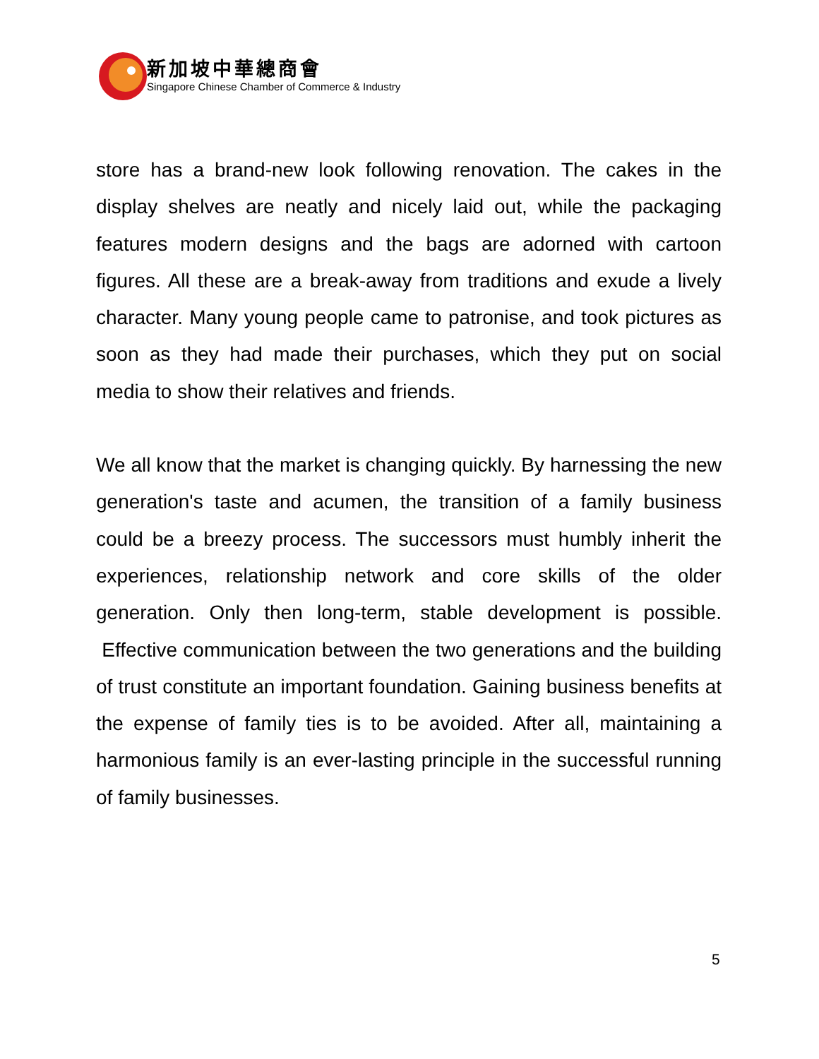新加坡中華總商會
Singapore Chinese Chamber of Commerce & Industry
store has a brand-new look following renovation. The cakes in the display shelves are neatly and nicely laid out, while the packaging features modern designs and the bags are adorned with cartoon figures. All these are a break-away from traditions and exude a lively character. Many young people came to patronise, and took pictures as soon as they had made their purchases, which they put on social media to show their relatives and friends.
We all know that the market is changing quickly. By harnessing the new generation's taste and acumen, the transition of a family business could be a breezy process. The successors must humbly inherit the experiences, relationship network and core skills of the older generation. Only then long-term, stable development is possible. Effective communication between the two generations and the building of trust constitute an important foundation. Gaining business benefits at the expense of family ties is to be avoided. After all, maintaining a harmonious family is an ever-lasting principle in the successful running of family businesses.
5